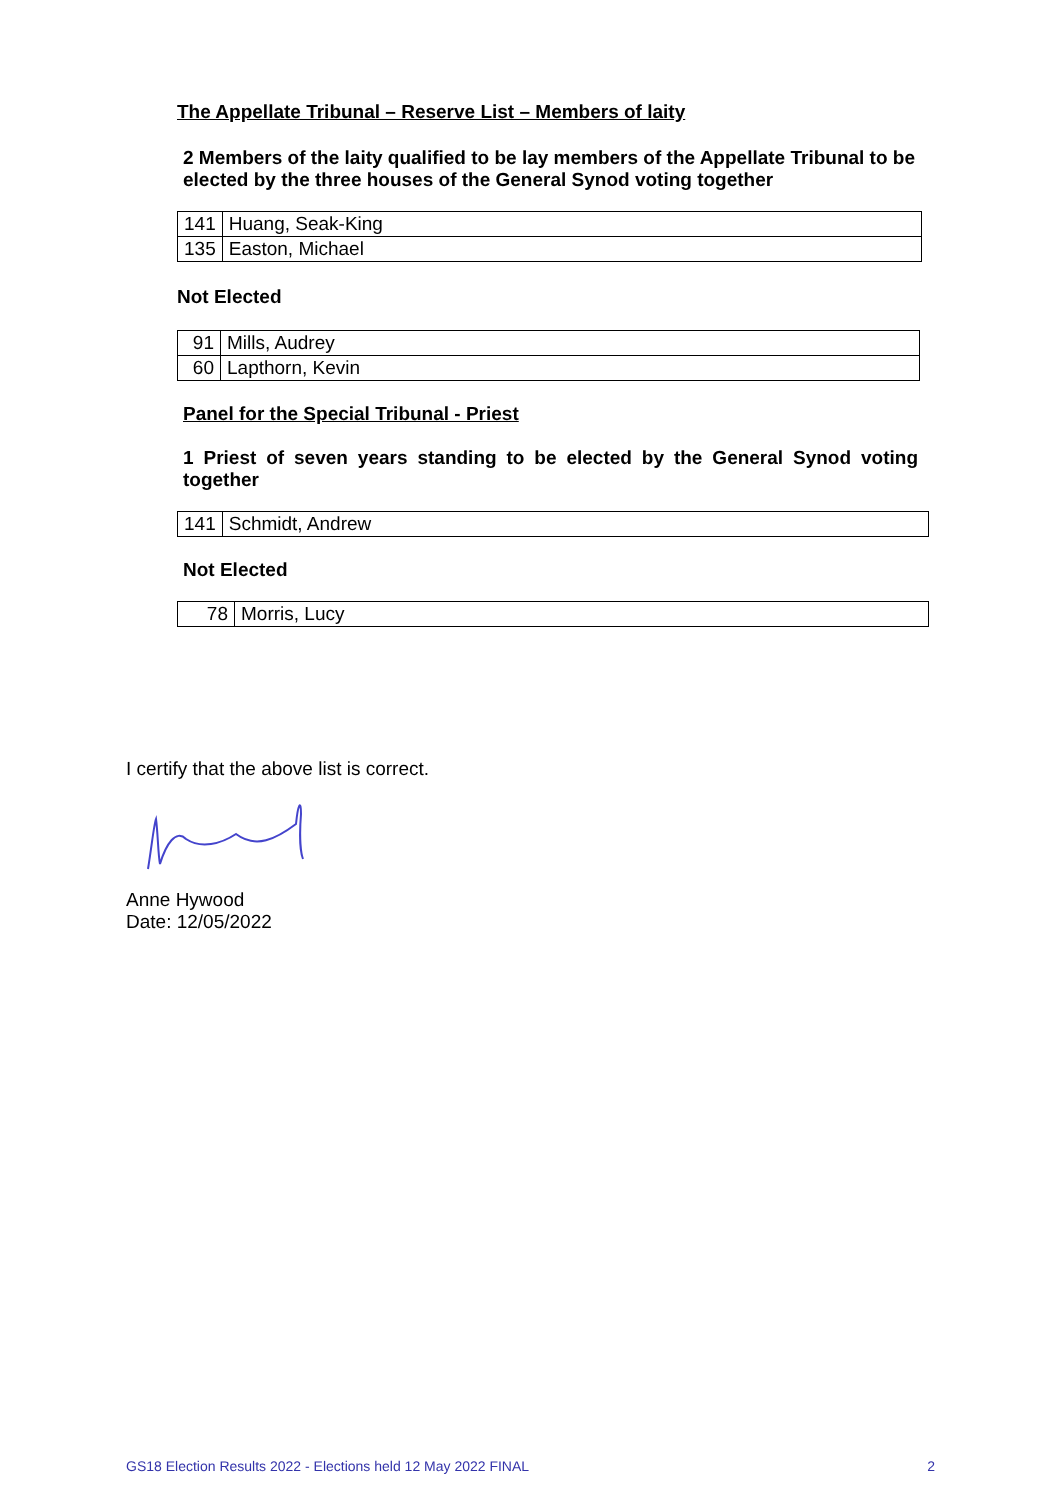The Appellate Tribunal – Reserve List – Members of laity
2 Members of the laity qualified to be lay members of the Appellate Tribunal to be elected by the three houses of the General Synod voting together
| 141 | Huang, Seak-King |
| 135 | Easton, Michael |
Not Elected
| 91 | Mills, Audrey |
| 60 | Lapthorn, Kevin |
Panel for the Special Tribunal - Priest
1 Priest of seven years standing to be elected by the General Synod voting together
| 141 | Schmidt, Andrew |
Not Elected
| 78 | Morris, Lucy |
I certify that the above list is correct.
Anne Hywood
Date: 12/05/2022
GS18 Election Results 2022 - Elections held 12 May 2022 FINAL 2